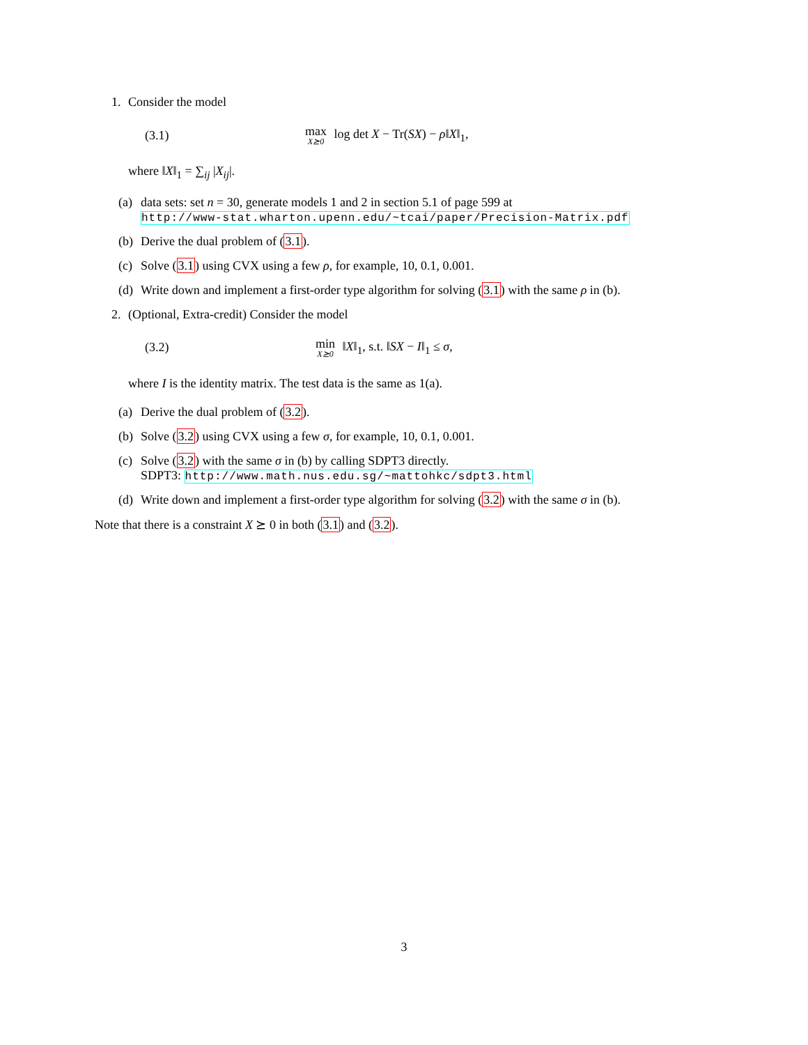1. Consider the model
(3.1) max X⪰0 log det X − Tr(SX) − ρ‖X‖<sub>1</sub>,
where ‖X‖<sub>1</sub> = ∑<sub>ij</sub> |X<sub>ij</sub>|.
(a) data sets: set n = 30, generate models 1 and 2 in section 5.1 of page 599 at
http://www-stat.wharton.upenn.edu/~tcai/paper/Precision-Matrix.pdf
(b) Derive the dual problem of (3.1).
(c) Solve (3.1) using CVX using a few ρ, for example, 10, 0.1, 0.001.
(d) Write down and implement a first-order type algorithm for solving (3.1) with the same ρ in (b).
2. (Optional, Extra-credit) Consider the model
(3.2) min X⪰0 ‖X‖<sub>1</sub>, s.t. ‖SX − I‖<sub>1</sub> ≤ σ,
where I is the identity matrix. The test data is the same as 1(a).
(a) Derive the dual problem of (3.2).
(b) Solve (3.2) using CVX using a few σ, for example, 10, 0.1, 0.001.
(c) Solve (3.2) with the same σ in (b) by calling SDPT3 directly.
SDPT3: http://www.math.nus.edu.sg/~mattohkc/sdpt3.html
(d) Write down and implement a first-order type algorithm for solving (3.2) with the same σ in (b).
Note that there is a constraint X ⪰ 0 in both (3.1) and (3.2).
3